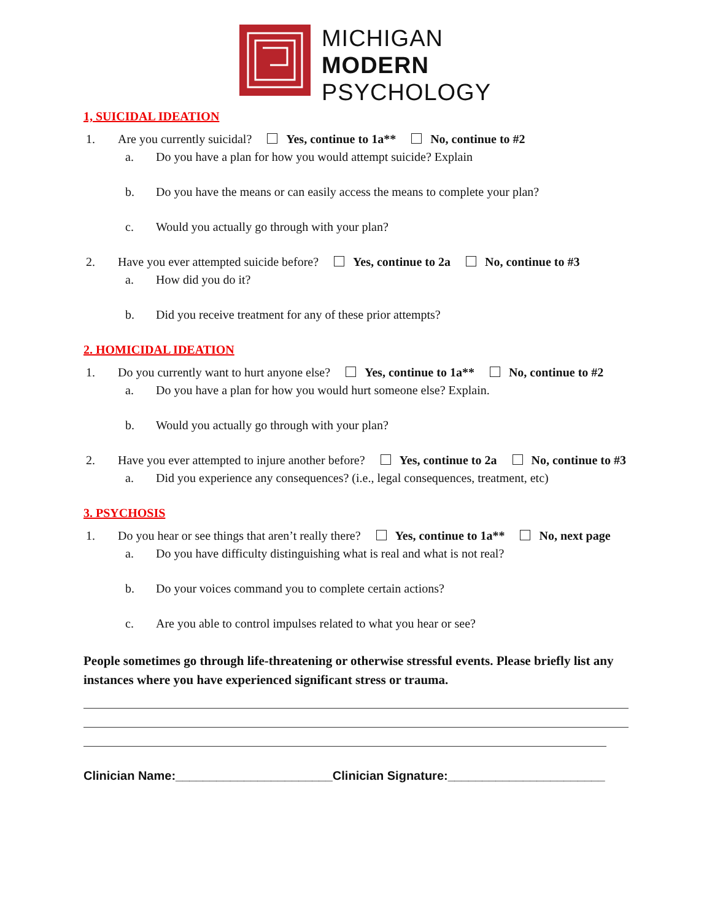MICHIGAN
MODERN
PSYCHOLOGY
1, SUICIDAL IDEATION
1. Are you currently suicidal? Yes, continue to 1a** No, continue to #2
a. Do you have a plan for how you would attempt suicide? Explain
b. Do you have the means or can easily access the means to complete your plan?
c. Would you actually go through with your plan?
2. Have you ever attempted suicide before? Yes, continue to 2a No, continue to #3
a. How did you do it?
b. Did you receive treatment for any of these prior attempts?
2. HOMICIDAL IDEATION
1. Do you currently want to hurt anyone else? Yes, continue to 1a** No, continue to #2
a. Do you have a plan for how you would hurt someone else? Explain.
b. Would you actually go through with your plan?
2. Have you ever attempted to injure another before? Yes, continue to 2a No, continue to #3
a. Did you experience any consequences? (i.e., legal consequences, treatment, etc)
3. PSYCHOSIS
1. Do you hear or see things that aren’t really there? Yes, continue to 1a** No, next page
a. Do you have difficulty distinguishing what is real and what is not real?
b. Do your voices command you to complete certain actions?
c. Are you able to control impulses related to what you hear or see?
People sometimes go through life-threatening or otherwise stressful events. Please briefly list any instances where you have experienced significant stress or trauma.
Clinician Name:_______________________Clinician Signature:_______________________